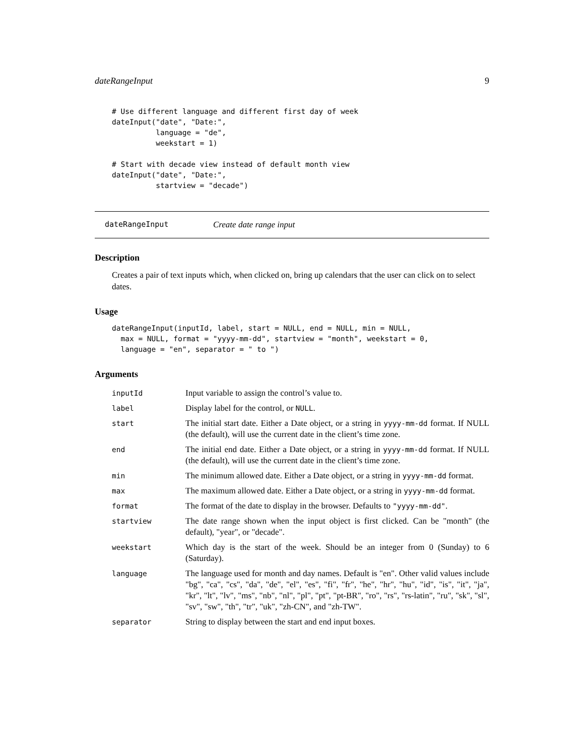dateRangeInput 9
# Use different language and different first day of week
dateInput("date", "Date:",
          language = "de",
          weekstart = 1)

# Start with decade view instead of default month view
dateInput("date", "Date:",
          startview = "decade")
dateRangeInput Create date range input
Description
Creates a pair of text inputs which, when clicked on, bring up calendars that the user can click on to select dates.
Usage
dateRangeInput(inputId, label, start = NULL, end = NULL, min = NULL,
  max = NULL, format = "yyyy-mm-dd", startview = "month", weekstart = 0,
  language = "en", separator = " to ")
Arguments
| inputId | Input variable to assign the control’s value to. |
| label | Display label for the control, or NULL . |
| start | The initial start date. Either a Date object, or a string in yyyy-mm-dd format. If NULL (the default), will use the current date in the client’s time zone. |
| end | The initial end date. Either a Date object, or a string in yyyy-mm-dd format. If NULL (the default), will use the current date in the client’s time zone. |
| min | The minimum allowed date. Either a Date object, or a string in yyyy-mm-dd format. |
| max | The maximum allowed date. Either a Date object, or a string in yyyy-mm-dd format. |
| format | The format of the date to display in the browser. Defaults to "yyyy-mm-dd" . |
| startview | The date range shown when the input object is first clicked. Can be "month" (the default), "year", or "decade". |
| weekstart | Which day is the start of the week. Should be an integer from 0 (Sunday) to 6 (Saturday). |
| language | The language used for month and day names. Default is "en". Other valid values include "bg", "ca", "cs", "da", "de", "el", "es", "fi", "fr", "he", "hr", "hu", "id", "is", "it", "ja", "kr", "lt", "lv", "ms", "nb", "nl", "pl", "pt", "pt-BR", "ro", "rs", "rs-latin", "ru", "sk", "sl", "sv", "sw", "th", "tr", "uk", "zh-CN", and "zh-TW". |
| separator | String to display between the start and end input boxes. |